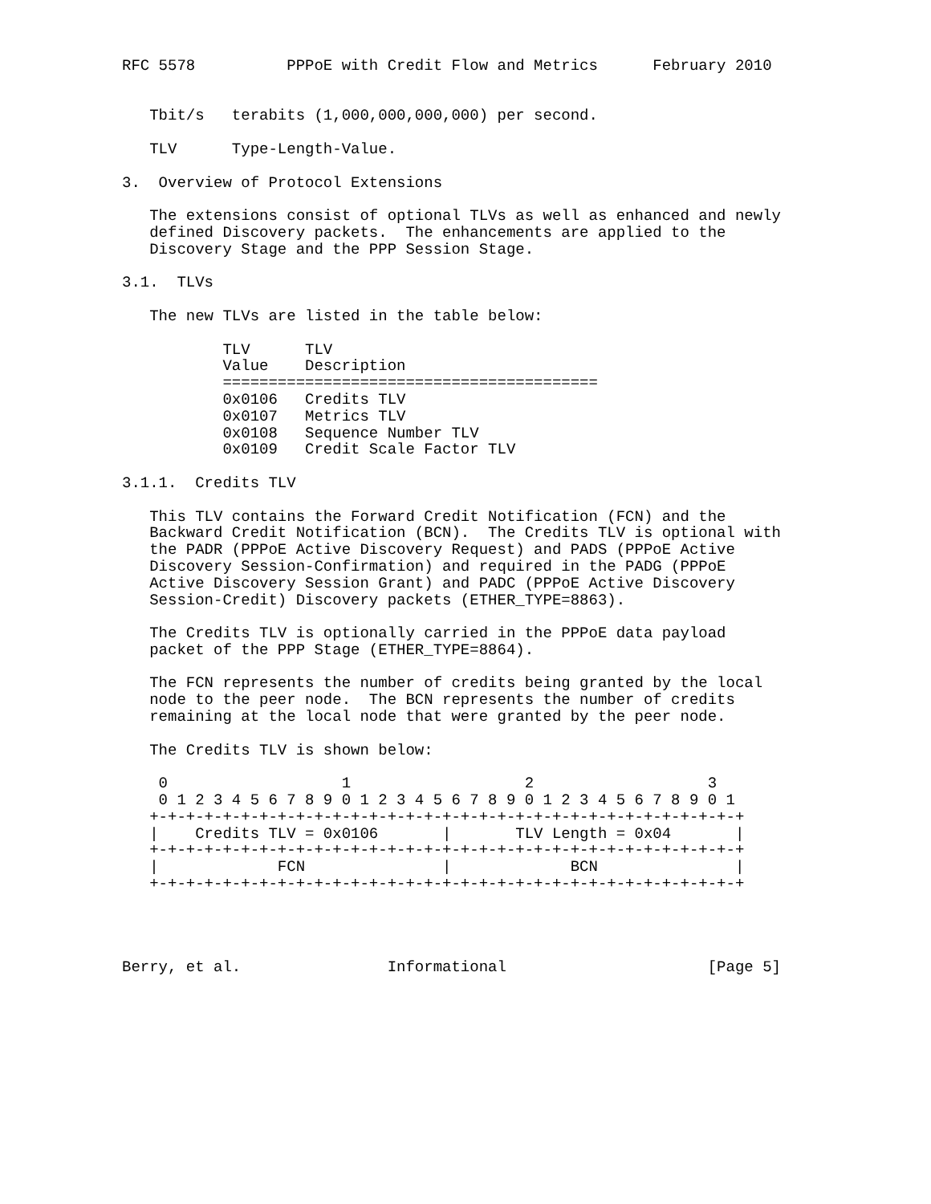RFC 5578          PPPoE with Credit Flow and Metrics      February 2010


   Tbit/s   terabits (1,000,000,000,000) per second.

   TLV      Type-Length-Value.

3.  Overview of Protocol Extensions

   The extensions consist of optional TLVs as well as enhanced and newly
   defined Discovery packets.  The enhancements are applied to the
   Discovery Stage and the PPP Session Stage.

3.1.  TLVs

   The new TLVs are listed in the table below:

           TLV      TLV
           Value    Description
           =========================================
           0x0106   Credits TLV
           0x0107   Metrics TLV
           0x0108   Sequence Number TLV
           0x0109   Credit Scale Factor TLV

3.1.1.  Credits TLV

   This TLV contains the Forward Credit Notification (FCN) and the
   Backward Credit Notification (BCN).  The Credits TLV is optional with
   the PADR (PPPoE Active Discovery Request) and PADS (PPPoE Active
   Discovery Session-Confirmation) and required in the PADG (PPPoE
   Active Discovery Session Grant) and PADC (PPPoE Active Discovery
   Session-Credit) Discovery packets (ETHER_TYPE=8863).

   The Credits TLV is optionally carried in the PPPoE data payload
   packet of the PPP Stage (ETHER_TYPE=8864).

   The FCN represents the number of credits being granted by the local
   node to the peer node.  The BCN represents the number of credits
   remaining at the local node that were granted by the peer node.

   The Credits TLV is shown below:

    0                   1                   2                   3
    0 1 2 3 4 5 6 7 8 9 0 1 2 3 4 5 6 7 8 9 0 1 2 3 4 5 6 7 8 9 0 1
   +-+-+-+-+-+-+-+-+-+-+-+-+-+-+-+-+-+-+-+-+-+-+-+-+-+-+-+-+-+-+-+-+
   |    Credits TLV = 0x0106       |       TLV Length = 0x04       |
   +-+-+-+-+-+-+-+-+-+-+-+-+-+-+-+-+-+-+-+-+-+-+-+-+-+-+-+-+-+-+-+-+
   |             FCN               |             BCN               |
   +-+-+-+-+-+-+-+-+-+-+-+-+-+-+-+-+-+-+-+-+-+-+-+-+-+-+-+-+-+-+-+-+




Berry, et al.                Informational                      [Page 5]